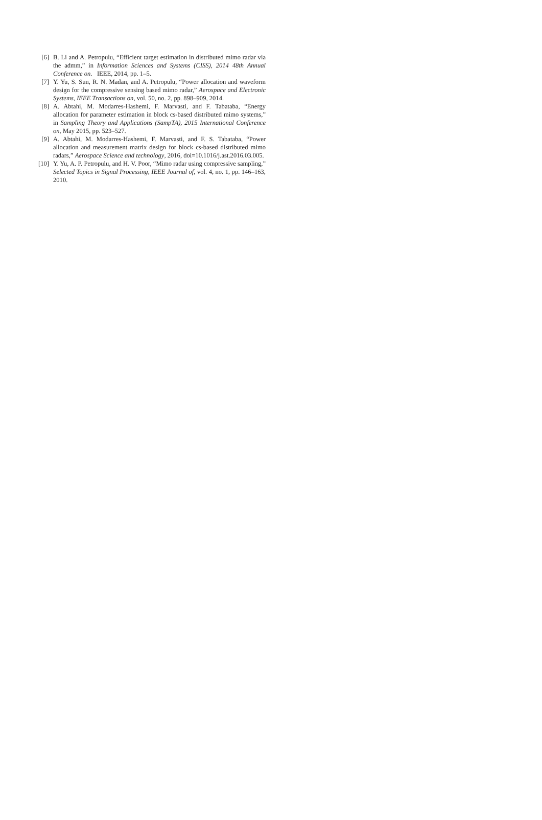[6] B. Li and A. Petropulu, “Efficient target estimation in distributed mimo radar via the admm,” in Information Sciences and Systems (CISS), 2014 48th Annual Conference on. IEEE, 2014, pp. 1–5.
[7] Y. Yu, S. Sun, R. N. Madan, and A. Petropulu, “Power allocation and waveform design for the compressive sensing based mimo radar,” Aerospace and Electronic Systems, IEEE Transactions on, vol. 50, no. 2, pp. 898–909, 2014.
[8] A. Abtahi, M. Modarres-Hashemi, F. Marvasti, and F. Tabataba, “Energy allocation for parameter estimation in block cs-based distributed mimo systems,” in Sampling Theory and Applications (SampTA), 2015 International Conference on, May 2015, pp. 523–527.
[9] A. Abtahi, M. Modarres-Hashemi, F. Marvasti, and F. S. Tabataba, “Power allocation and measurement matrix design for block cs-based distributed mimo radars,” Aerospace Science and technology, 2016, doi=10.1016/j.ast.2016.03.005.
[10] Y. Yu, A. P. Petropulu, and H. V. Poor, “Mimo radar using compressive sampling,” Selected Topics in Signal Processing, IEEE Journal of, vol. 4, no. 1, pp. 146–163, 2010.